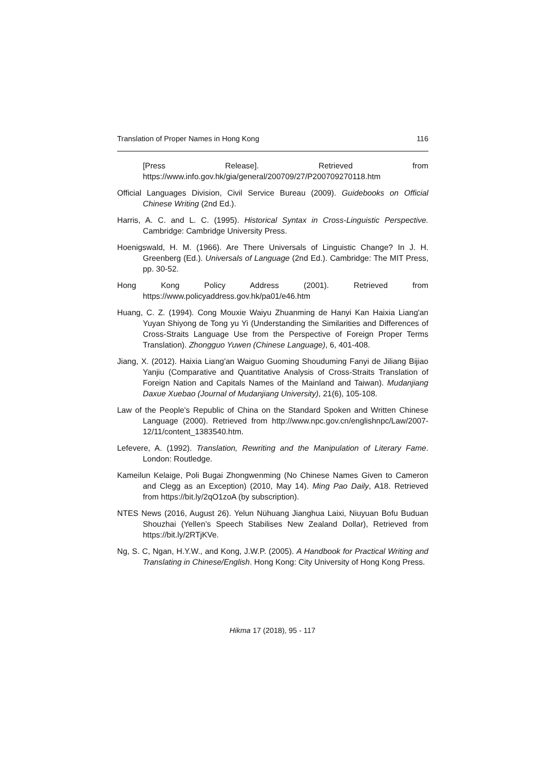Translation of Proper Names in Hong Kong 116
[Press Release]. Retrieved from https://www.info.gov.hk/gia/general/200709/27/P200709270118.htm
Official Languages Division, Civil Service Bureau (2009). Guidebooks on Official Chinese Writing (2nd Ed.).
Harris, A. C. and L. C. (1995). Historical Syntax in Cross-Linguistic Perspective. Cambridge: Cambridge University Press.
Hoenigswald, H. M. (1966). Are There Universals of Linguistic Change? In J. H. Greenberg (Ed.). Universals of Language (2nd Ed.). Cambridge: The MIT Press, pp. 30-52.
Hong Kong Policy Address (2001). Retrieved from https://www.policyaddress.gov.hk/pa01/e46.htm
Huang, C. Z. (1994). Cong Mouxie Waiyu Zhuanming de Hanyi Kan Haixia Liang'an Yuyan Shiyong de Tong yu Yi (Understanding the Similarities and Differences of Cross-Straits Language Use from the Perspective of Foreign Proper Terms Translation). Zhongguo Yuwen (Chinese Language), 6, 401-408.
Jiang, X. (2012). Haixia Liang'an Waiguo Guoming Shouduming Fanyi de Jiliang Bijiao Yanjiu (Comparative and Quantitative Analysis of Cross-Straits Translation of Foreign Nation and Capitals Names of the Mainland and Taiwan). Mudanjiang Daxue Xuebao (Journal of Mudanjiang University), 21(6), 105-108.
Law of the People's Republic of China on the Standard Spoken and Written Chinese Language (2000). Retrieved from http://www.npc.gov.cn/englishnpc/Law/2007-12/11/content_1383540.htm.
Lefevere, A. (1992). Translation, Rewriting and the Manipulation of Literary Fame. London: Routledge.
Kameilun Kelaige, Poli Bugai Zhongwenming (No Chinese Names Given to Cameron and Clegg as an Exception) (2010, May 14). Ming Pao Daily, A18. Retrieved from https://bit.ly/2qO1zoA (by subscription).
NTES News (2016, August 26). Yelun Nühuang Jianghua Laixi, Niuyuan Bofu Buduan Shouzhai (Yellen’s Speech Stabilises New Zealand Dollar), Retrieved from https://bit.ly/2RTjKVe.
Ng, S. C, Ngan, H.Y.W., and Kong, J.W.P. (2005). A Handbook for Practical Writing and Translating in Chinese/English. Hong Kong: City University of Hong Kong Press.
Hikma 17 (2018), 95 - 117